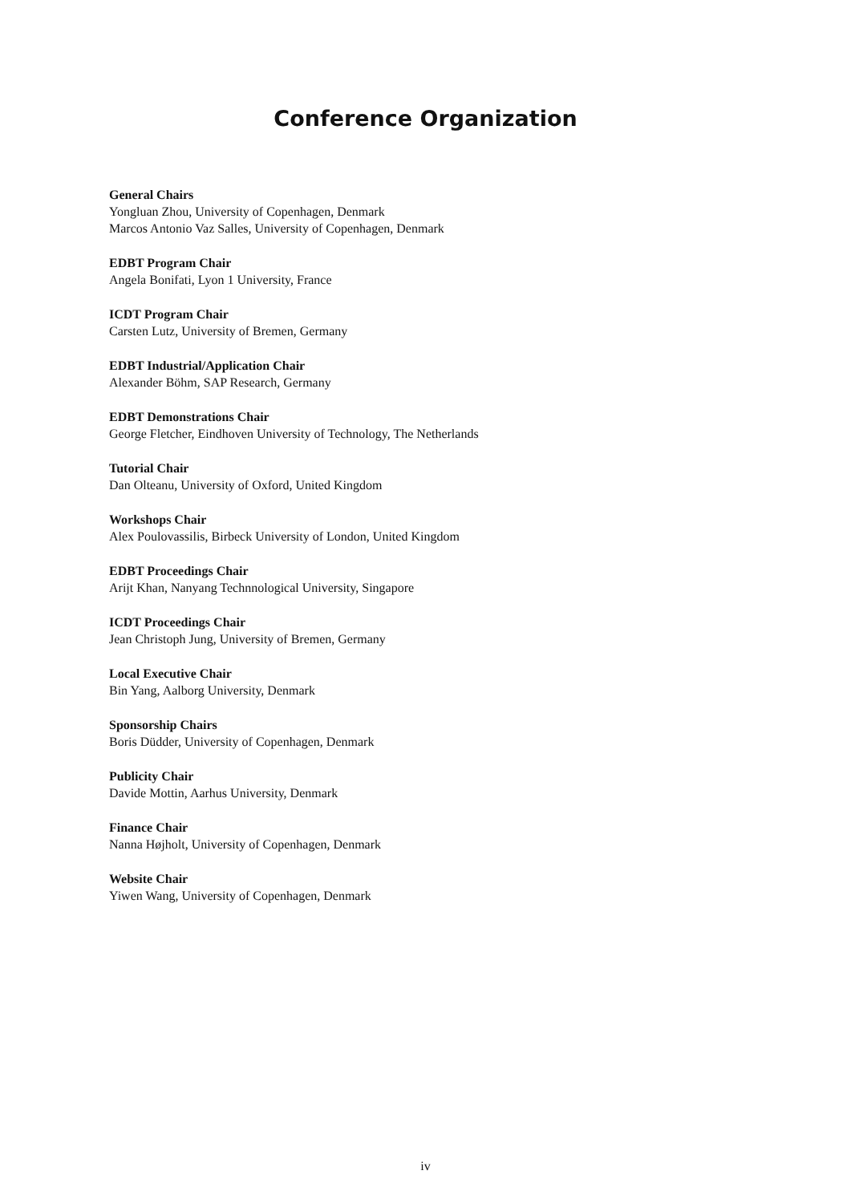Conference Organization
General Chairs
Yongluan Zhou, University of Copenhagen, Denmark
Marcos Antonio Vaz Salles, University of Copenhagen, Denmark
EDBT Program Chair
Angela Bonifati, Lyon 1 University, France
ICDT Program Chair
Carsten Lutz, University of Bremen, Germany
EDBT Industrial/Application Chair
Alexander Böhm, SAP Research, Germany
EDBT Demonstrations Chair
George Fletcher, Eindhoven University of Technology, The Netherlands
Tutorial Chair
Dan Olteanu, University of Oxford, United Kingdom
Workshops Chair
Alex Poulovassilis, Birbeck University of London, United Kingdom
EDBT Proceedings Chair
Arijt Khan, Nanyang Technnological University, Singapore
ICDT Proceedings Chair
Jean Christoph Jung, University of Bremen, Germany
Local Executive Chair
Bin Yang, Aalborg University, Denmark
Sponsorship Chairs
Boris Düdder, University of Copenhagen, Denmark
Publicity Chair
Davide Mottin, Aarhus University, Denmark
Finance Chair
Nanna Højholt, University of Copenhagen, Denmark
Website Chair
Yiwen Wang, University of Copenhagen, Denmark
iv